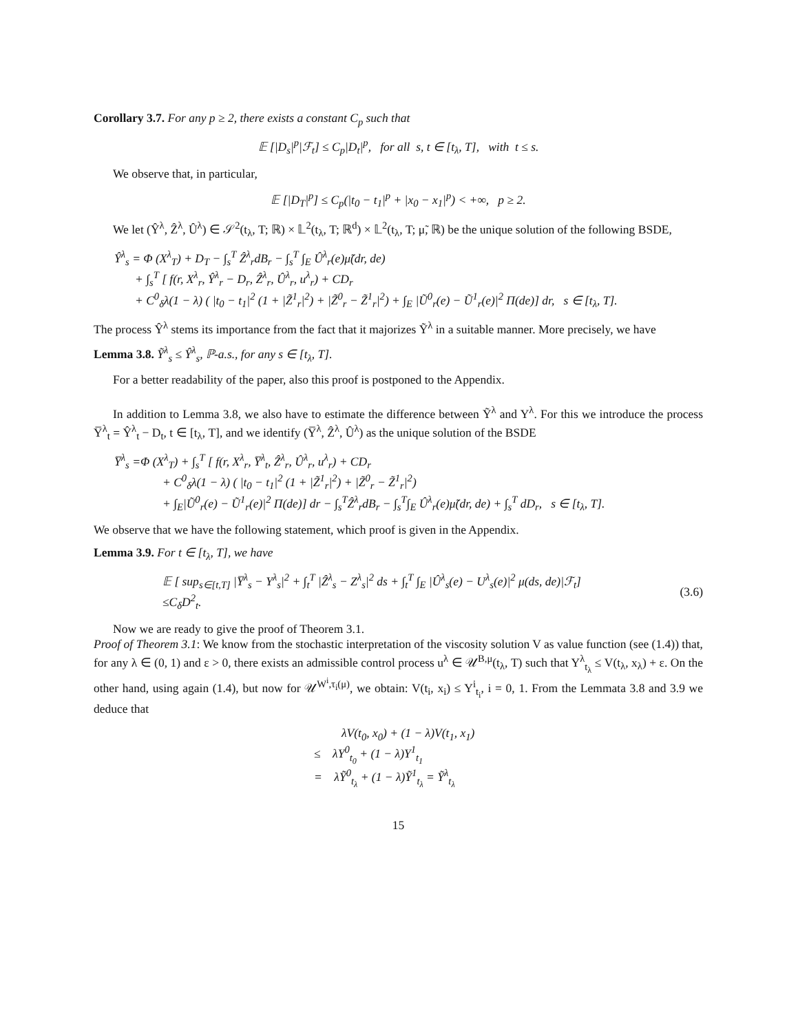Corollary 3.7. For any p ≥ 2, there exists a constant C<sub>p</sub> such that
𝔼 [|D<sub>s</sub>|<sup>p</sup>|ℱ<sub>t</sub>] ≤ C<sub>p</sub>|D<sub>t</sub>|<sup>p</sup>, for all s, t ∈ [t<sub>λ</sub>, T], with t ≤ s.
We observe that, in particular,
𝔼 [|D<sub>T</sub>|<sup>p</sup>] ≤ C<sub>p</sub>(|t<sub>0</sub> − t<sub>1</sub>|<sup>p</sup> + |x<sub>0</sub> − x<sub>1</sub>|<sup>p</sup>) < +∞, p ≥ 2.
We let (Ŷ<sup>λ</sup>, Ẑ<sup>λ</sup>, Û<sup>λ</sup>) ∈ 𝒮<sup>2</sup>(t<sub>λ</sub>, T; ℝ) × 𝕃<sup>2</sup>(t<sub>λ</sub>, T; ℝ<sup>d</sup>) × 𝕃<sup>2</sup>(t<sub>λ</sub>, T; μ̃, ℝ) be the unique solution of the following BSDE,
Ŷ<sup>λ</sup><sub>s</sub> = Φ (X<sup>λ</sup><sub>T</sub>) + D<sub>T</sub> − ∫<sub>s</sub><sup>T</sup> Ẑ<sup>λ</sup><sub>r</sub>dB<sub>r</sub> − ∫<sub>s</sub><sup>T</sup> ∫<sub>E</sub> Û<sup>λ</sup><sub>r</sub>(e)μ̃(dr, de)
+ ∫<sub>s</sub><sup>T</sup> [ f(r, X<sup>λ</sup><sub>r</sub>, Ŷ<sup>λ</sup><sub>r</sub> − D<sub>r</sub>, Ẑ<sup>λ</sup><sub>r</sub>, Û<sup>λ</sup><sub>r</sub>, u<sup>λ</sup><sub>r</sub>) + CD<sub>r</sub>
+ C<sup>0</sup><sub>δ</sub>λ(1 − λ) ( |t<sub>0</sub> − t<sub>1</sub>|<sup>2</sup> (1 + |Z̃<sup>1</sup><sub>r</sub>|<sup>2</sup>) + |Z̃<sup>0</sup><sub>r</sub> − Z̃<sup>1</sup><sub>r</sub>|<sup>2</sup>) + ∫<sub>E</sub> |Ũ<sup>0</sup><sub>r</sub>(e) − Ũ<sup>1</sup><sub>r</sub>(e)|<sup>2</sup> Π(de)] dr, s ∈ [t<sub>λ</sub>, T].
The process Ŷ<sup>λ</sup> stems its importance from the fact that it majorizes Ỹ<sup>λ</sup> in a suitable manner. More precisely, we have
Lemma 3.8. Ỹ<sup>λ</sup><sub>s</sub> ≤ Ŷ<sup>λ</sup><sub>s</sub>, ℙ-a.s., for any s ∈ [t<sub>λ</sub>, T].
For a better readability of the paper, also this proof is postponed to the Appendix.
In addition to Lemma 3.8, we also have to estimate the difference between Ỹ<sup>λ</sup> and Y<sup>λ</sup>. For this we introduce the process Y̅<sup>λ</sup><sub>t</sub> = Ŷ<sup>λ</sup><sub>t</sub> − D<sub>t</sub>, t ∈ [t<sub>λ</sub>, T], and we identify (Y̅<sup>λ</sup>, Ẑ<sup>λ</sup>, Û<sup>λ</sup>) as the unique solution of the BSDE
Y̅<sup>λ</sup><sub>s</sub> =Φ (X<sup>λ</sup><sub>T</sub>) + ∫<sub>s</sub><sup>T</sup> [ f(r, X<sup>λ</sup><sub>r</sub>, Y̅<sup>λ</sup><sub>t</sub>, Ẑ<sup>λ</sup><sub>r</sub>, Û<sup>λ</sup><sub>r</sub>, u<sup>λ</sup><sub>r</sub>) + CD<sub>r</sub>
+ C<sup>0</sup><sub>δ</sub>λ(1 − λ) ( |t<sub>0</sub> − t<sub>1</sub>|<sup>2</sup> (1 + |Z̃<sup>1</sup><sub>r</sub>|<sup>2</sup>) + |Z̃<sup>0</sup><sub>r</sub> − Z̃<sup>1</sup><sub>r</sub>|<sup>2</sup>)
+ ∫<sub>E</sub>|Ũ<sup>0</sup><sub>r</sub>(e) − Ũ<sup>1</sup><sub>r</sub>(e)|<sup>2</sup> Π(de)] dr − ∫<sub>s</sub><sup>T</sup>Ẑ<sup>λ</sup><sub>r</sub>dB<sub>r</sub> − ∫<sub>s</sub><sup>T</sup>∫<sub>E</sub> Û<sup>λ</sup><sub>r</sub>(e)μ̃(dr, de) + ∫<sub>s</sub><sup>T</sup> dD<sub>r</sub>, s ∈ [t<sub>λ</sub>, T].
We observe that we have the following statement, which proof is given in the Appendix.
Lemma 3.9. For t ∈ [t<sub>λ</sub>, T], we have
𝔼 [ sup<sub>s∈[t,T]</sub> |Y̅<sup>λ</sup><sub>s</sub> − Y<sup>λ</sup><sub>s</sub>|<sup>2</sup> + ∫<sub>t</sub><sup>T</sup> |Ẑ<sup>λ</sup><sub>s</sub> − Z<sup>λ</sup><sub>s</sub>|<sup>2</sup> ds + ∫<sub>t</sub><sup>T</sup> ∫<sub>E</sub> |Û<sup>λ</sup><sub>s</sub>(e) − U<sup>λ</sup><sub>s</sub>(e)|<sup>2</sup> μ(ds, de)|ℱ<sub>t</sub>]
≤C<sub>δ</sub>D<sup>2</sup><sub>t</sub>.
(3.6)
Now we are ready to give the proof of Theorem 3.1.
Proof of Theorem 3.1: We know from the stochastic interpretation of the viscosity solution V as value function (see (1.4)) that, for any λ ∈ (0, 1) and ε > 0, there exists an admissible control process u<sup>λ</sup> ∈ 𝒰<sup>B,μ</sup>(t<sub>λ</sub>, T) such that Y<sup>λ</sup><sub>t<sub>λ</sub></sub> ≤ V(t<sub>λ</sub>, x<sub>λ</sub>) + ε. On the other hand, using again (1.4), but now for 𝒰<sup>W<sup>i</sup>,τ<sub>i</sub>(μ)</sup>, we obtain: V(t<sub>i</sub>, x<sub>i</sub>) ≤ Y<sup>i</sup><sub>t<sub>i</sub></sub>, i = 0, 1. From the Lemmata 3.8 and 3.9 we deduce that
λV(t<sub>0</sub>, x<sub>0</sub>) + (1 − λ)V(t<sub>1</sub>, x<sub>1</sub>)
≤ λY<sup>0</sup><sub>t<sub>0</sub></sub> + (1 − λ)Y<sup>1</sup><sub>t<sub>1</sub></sub>
= λỸ<sup>0</sup><sub>t<sub>λ</sub></sub> + (1 − λ)Ỹ<sup>1</sup><sub>t<sub>λ</sub></sub> = Ỹ<sup>λ</sup><sub>t<sub>λ</sub></sub>
15